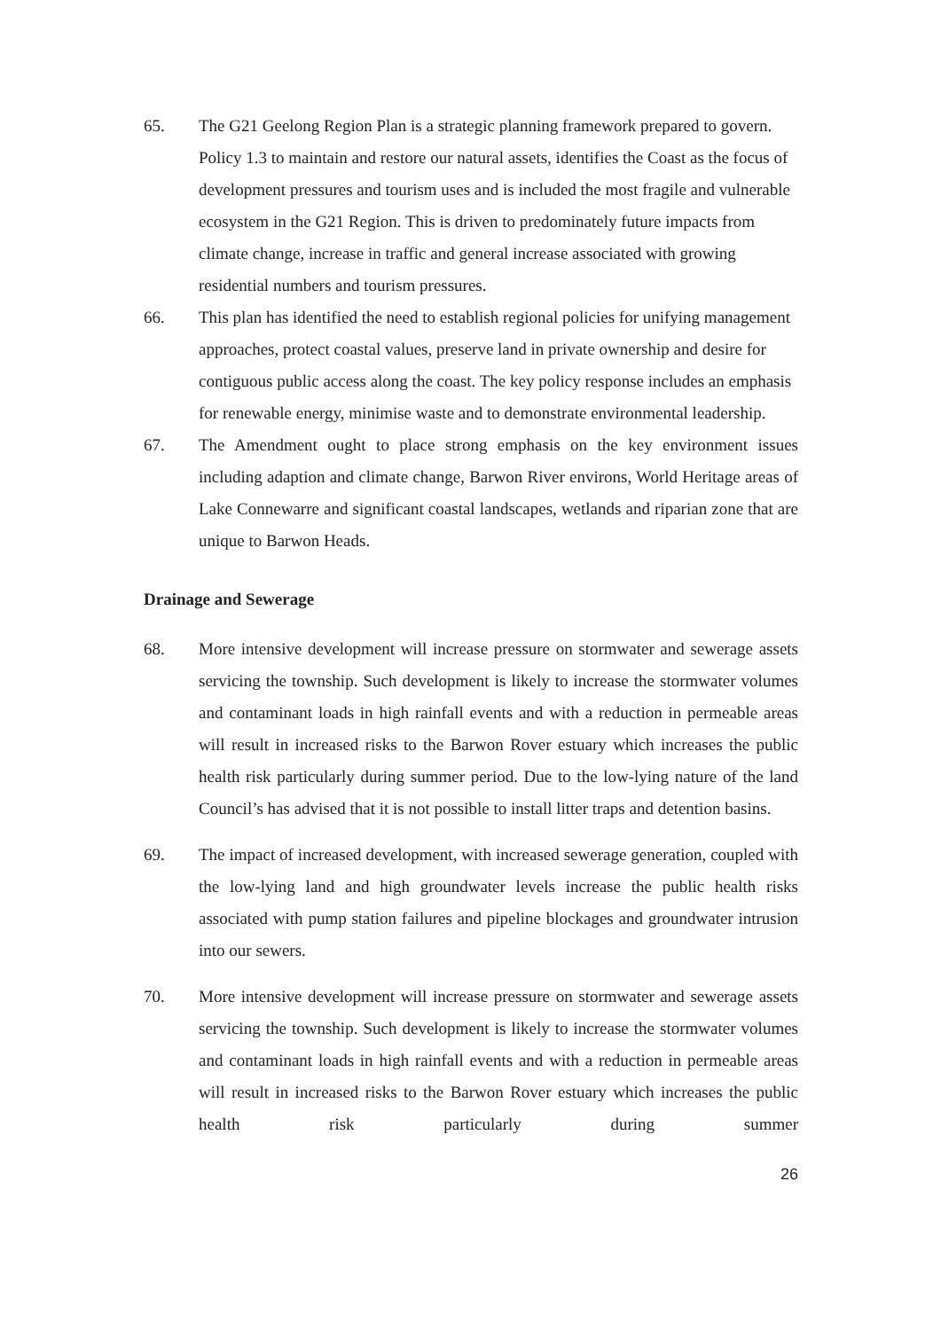65. The G21 Geelong Region Plan is a strategic planning framework prepared to govern. Policy 1.3 to maintain and restore our natural assets, identifies the Coast as the focus of development pressures and tourism uses and is included the most fragile and vulnerable ecosystem in the G21 Region. This is driven to predominately future impacts from climate change, increase in traffic and general increase associated with growing residential numbers and tourism pressures.
66. This plan has identified the need to establish regional policies for unifying management approaches, protect coastal values, preserve land in private ownership and desire for contiguous public access along the coast. The key policy response includes an emphasis for renewable energy, minimise waste and to demonstrate environmental leadership.
67. The Amendment ought to place strong emphasis on the key environment issues including adaption and climate change, Barwon River environs, World Heritage areas of Lake Connewarre and significant coastal landscapes, wetlands and riparian zone that are unique to Barwon Heads.
Drainage and Sewerage
68. More intensive development will increase pressure on stormwater and sewerage assets servicing the township. Such development is likely to increase the stormwater volumes and contaminant loads in high rainfall events and with a reduction in permeable areas will result in increased risks to the Barwon Rover estuary which increases the public health risk particularly during summer period. Due to the low-lying nature of the land Council’s has advised that it is not possible to install litter traps and detention basins.
69. The impact of increased development, with increased sewerage generation, coupled with the low-lying land and high groundwater levels increase the public health risks associated with pump station failures and pipeline blockages and groundwater intrusion into our sewers.
70. More intensive development will increase pressure on stormwater and sewerage assets servicing the township. Such development is likely to increase the stormwater volumes and contaminant loads in high rainfall events and with a reduction in permeable areas will result in increased risks to the Barwon Rover estuary which increases the public health risk particularly during summer
26